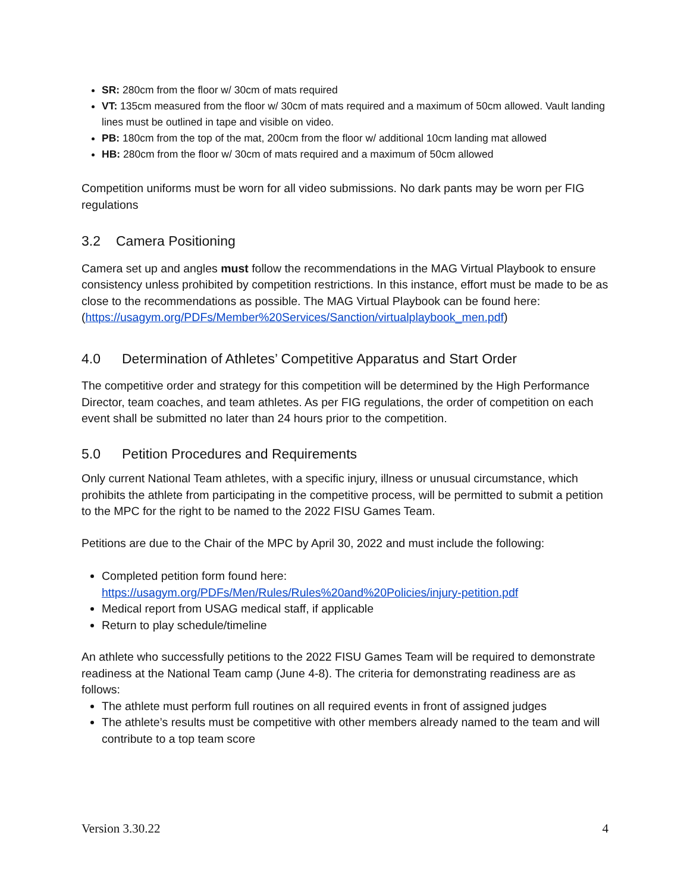SR: 280cm from the floor w/ 30cm of mats required
VT: 135cm measured from the floor w/ 30cm of mats required and a maximum of 50cm allowed. Vault landing lines must be outlined in tape and visible on video.
PB: 180cm from the top of the mat, 200cm from the floor w/ additional 10cm landing mat allowed
HB: 280cm from the floor w/ 30cm of mats required and a maximum of 50cm allowed
Competition uniforms must be worn for all video submissions. No dark pants may be worn per FIG regulations
3.2 Camera Positioning
Camera set up and angles must follow the recommendations in the MAG Virtual Playbook to ensure consistency unless prohibited by competition restrictions. In this instance, effort must be made to be as close to the recommendations as possible. The MAG Virtual Playbook can be found here:
(https://usagym.org/PDFs/Member%20Services/Sanction/virtualplaybook_men.pdf)
4.0 Determination of Athletes’ Competitive Apparatus and Start Order
The competitive order and strategy for this competition will be determined by the High Performance Director, team coaches, and team athletes. As per FIG regulations, the order of competition on each event shall be submitted no later than 24 hours prior to the competition.
5.0 Petition Procedures and Requirements
Only current National Team athletes, with a specific injury, illness or unusual circumstance, which prohibits the athlete from participating in the competitive process, will be permitted to submit a petition to the MPC for the right to be named to the 2022 FISU Games Team.
Petitions are due to the Chair of the MPC by April 30, 2022 and must include the following:
Completed petition form found here:
https://usagym.org/PDFs/Men/Rules/Rules%20and%20Policies/injury-petition.pdf
Medical report from USAG medical staff, if applicable
Return to play schedule/timeline
An athlete who successfully petitions to the 2022 FISU Games Team will be required to demonstrate readiness at the National Team camp (June 4-8). The criteria for demonstrating readiness are as follows:
The athlete must perform full routines on all required events in front of assigned judges
The athlete’s results must be competitive with other members already named to the team and will contribute to a top team score
Version 3.30.22 4